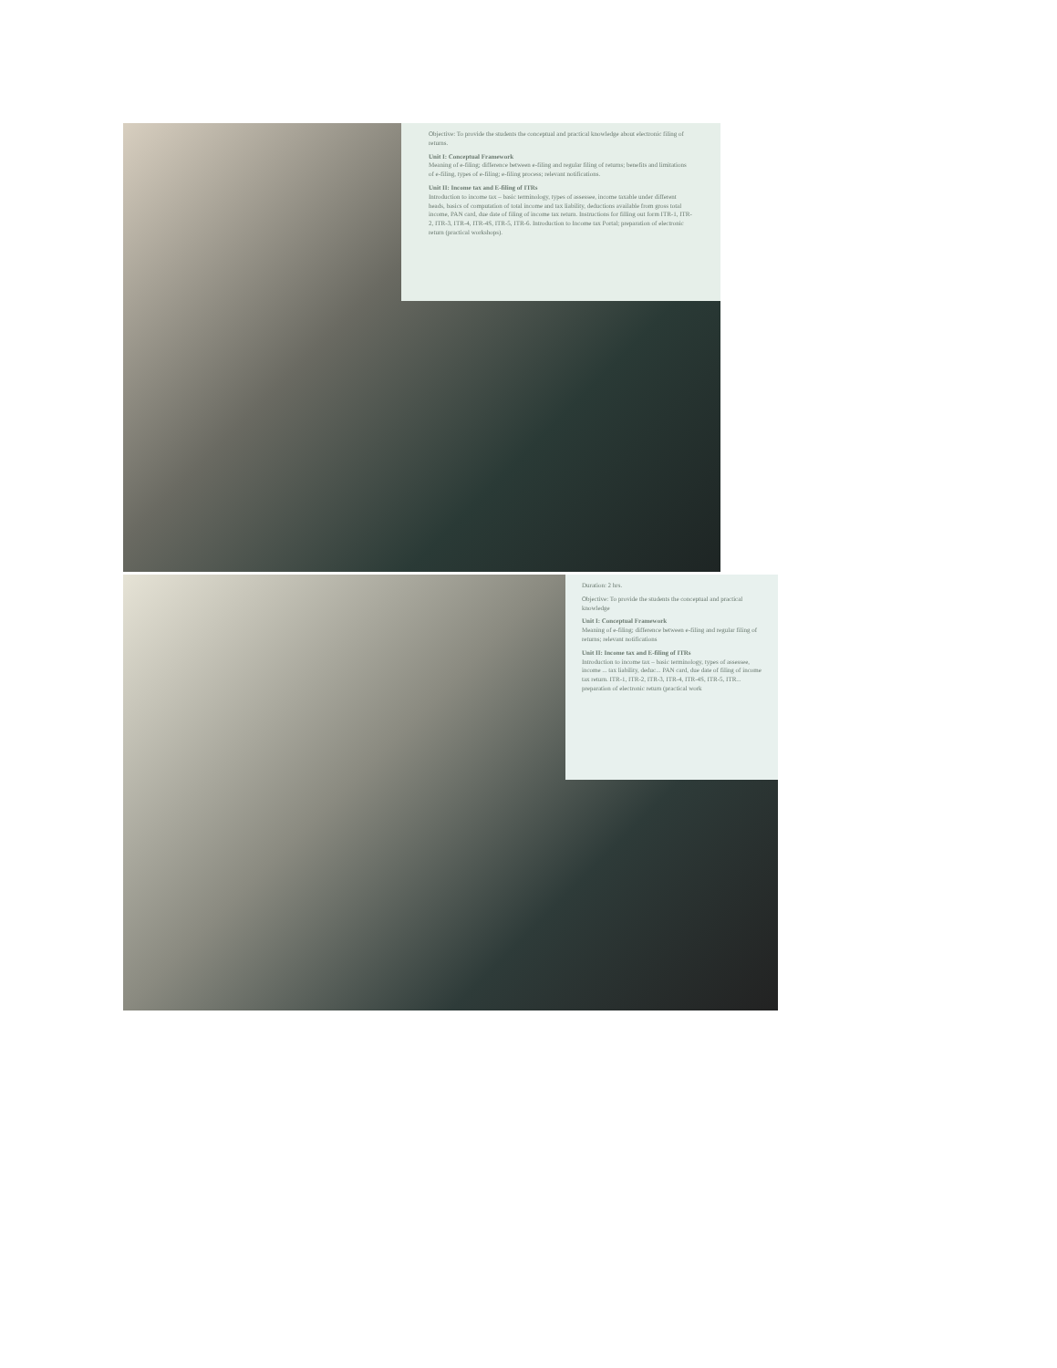Objective: To provide the students the conceptual and practical knowledge about electronic filing of returns.
Unit I: Conceptual Framework
Meaning of e-filing; difference between e-filing and regular filing of returns; benefits and limitations of e-filing, types of e-filing; e-filing process; relevant notifications.
Unit II: Income tax and E-filing of ITRs
Introduction to income tax – basic terminology, types of assessee, income taxable under different heads, basics of computation of total income and tax liability, deductions available from gross total income, PAN card, due date of filing of income tax return. Instructions for filling out form ITR-1, ITR-2, ITR-3, ITR-4, ITR-4S, ITR-5, ITR-6. Introduction to Income tax Portal; preparation of electronic return (practical workshops).
Duration: 2 hrs.
Objective: To provide the students the conceptual and practical knowledge
Unit I: Conceptual Framework
Meaning of e-filing; difference between e-filing and regular filing of returns; relevant notifications
Unit II: Income tax and E-filing of ITRs
Introduction to income tax – basic terminology, types of assessee, income ... tax liability, deduc... PAN card, due date of filing of income tax return. ITR-1, ITR-2, ITR-3, ITR-4, ITR-4S, ITR-5, ITR... preparation of electronic return (practical work